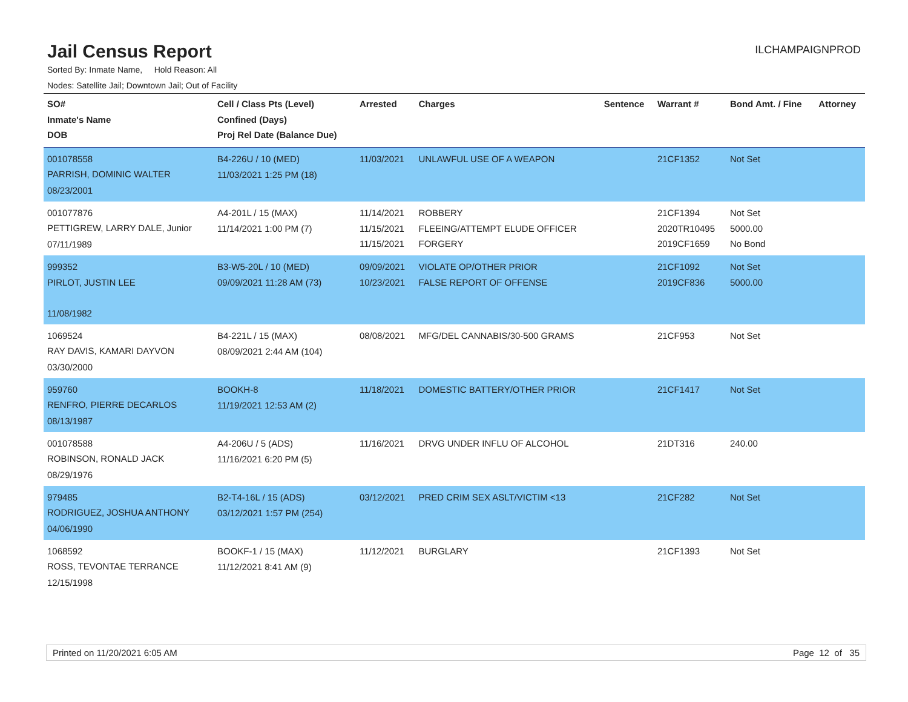Jail Census Report
ILCHAMPAIGNPROD
Sorted By: Inmate Name, Hold Reason: All
Nodes: Satellite Jail; Downtown Jail; Out of Facility
| SO# Inmate's Name DOB | Cell / Class Pts (Level) Confined (Days) Proj Rel Date (Balance Due) | Arrested | Charges | Sentence | Warrant # | Bond Amt. / Fine | Attorney |
| --- | --- | --- | --- | --- | --- | --- | --- |
| 001078558 PARRISH, DOMINIC WALTER 08/23/2001 | B4-226U / 10 (MED) 11/03/2021 1:25 PM (18) | 11/03/2021 | UNLAWFUL USE OF A WEAPON | | 21CF1352 | Not Set | |
| 001077876 PETTIGREW, LARRY DALE, Junior 07/11/1989 | A4-201L / 15 (MAX) 11/14/2021 1:00 PM (7) | 11/14/2021 11/15/2021 11/15/2021 | ROBBERY FLEEING/ATTEMPT ELUDE OFFICER FORGERY | | 21CF1394 2020TR10495 2019CF1659 | Not Set 5000.00 No Bond | |
| 999352 PIRLOT, JUSTIN LEE 11/08/1982 | B3-W5-20L / 10 (MED) 09/09/2021 11:28 AM (73) | 09/09/2021 10/23/2021 | VIOLATE OP/OTHER PRIOR FALSE REPORT OF OFFENSE | | 21CF1092 2019CF836 | Not Set 5000.00 | |
| 1069524 RAY DAVIS, KAMARI DAYVON 03/30/2000 | B4-221L / 15 (MAX) 08/09/2021 2:44 AM (104) | 08/08/2021 | MFG/DEL CANNABIS/30-500 GRAMS | | 21CF953 | Not Set | |
| 959760 RENFRO, PIERRE DECARLOS 08/13/1987 | BOOKH-8 11/19/2021 12:53 AM (2) | 11/18/2021 | DOMESTIC BATTERY/OTHER PRIOR | | 21CF1417 | Not Set | |
| 001078588 ROBINSON, RONALD JACK 08/29/1976 | A4-206U / 5 (ADS) 11/16/2021 6:20 PM (5) | 11/16/2021 | DRVG UNDER INFLU OF ALCOHOL | | 21DT316 | 240.00 | |
| 979485 RODRIGUEZ, JOSHUA ANTHONY 04/06/1990 | B2-T4-16L / 15 (ADS) 03/12/2021 1:57 PM (254) | 03/12/2021 | PRED CRIM SEX ASLT/VICTIM <13 | | 21CF282 | Not Set | |
| 1068592 ROSS, TEVONTAE TERRANCE 12/15/1998 | BOOKF-1 / 15 (MAX) 11/12/2021 8:41 AM (9) | 11/12/2021 | BURGLARY | | 21CF1393 | Not Set | |
Printed on 11/20/2021 6:05 AM Page 12 of 35